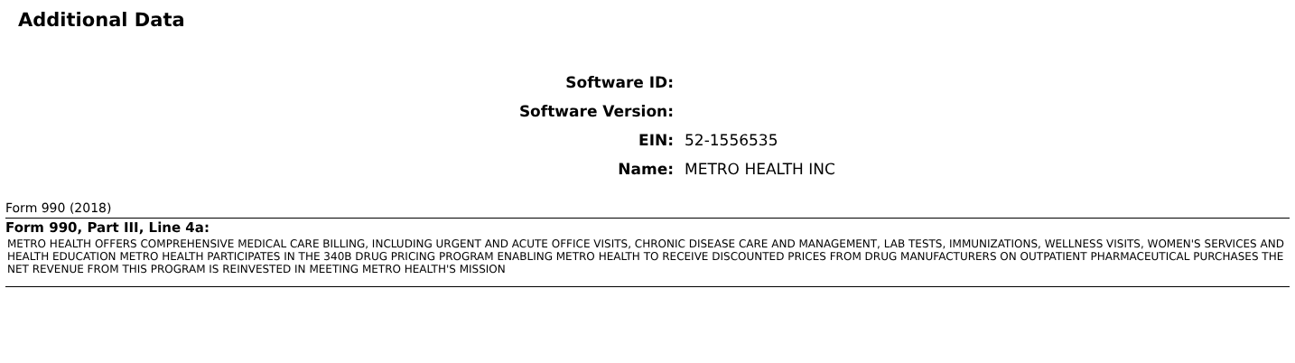Additional Data
| Software ID: | |
| Software Version: | |
| EIN: | 52-1556535 |
| Name: | METRO HEALTH INC |
Form 990 (2018)
Form 990, Part III, Line 4a:
METRO HEALTH OFFERS COMPREHENSIVE MEDICAL CARE BILLING, INCLUDING URGENT AND ACUTE OFFICE VISITS, CHRONIC DISEASE CARE AND MANAGEMENT, LAB TESTS, IMMUNIZATIONS, WELLNESS VISITS, WOMEN'S SERVICES AND HEALTH EDUCATION METRO HEALTH PARTICIPATES IN THE 340B DRUG PRICING PROGRAM ENABLING METRO HEALTH TO RECEIVE DISCOUNTED PRICES FROM DRUG MANUFACTURERS ON OUTPATIENT PHARMACEUTICAL PURCHASES THE NET REVENUE FROM THIS PROGRAM IS REINVESTED IN MEETING METRO HEALTH'S MISSION